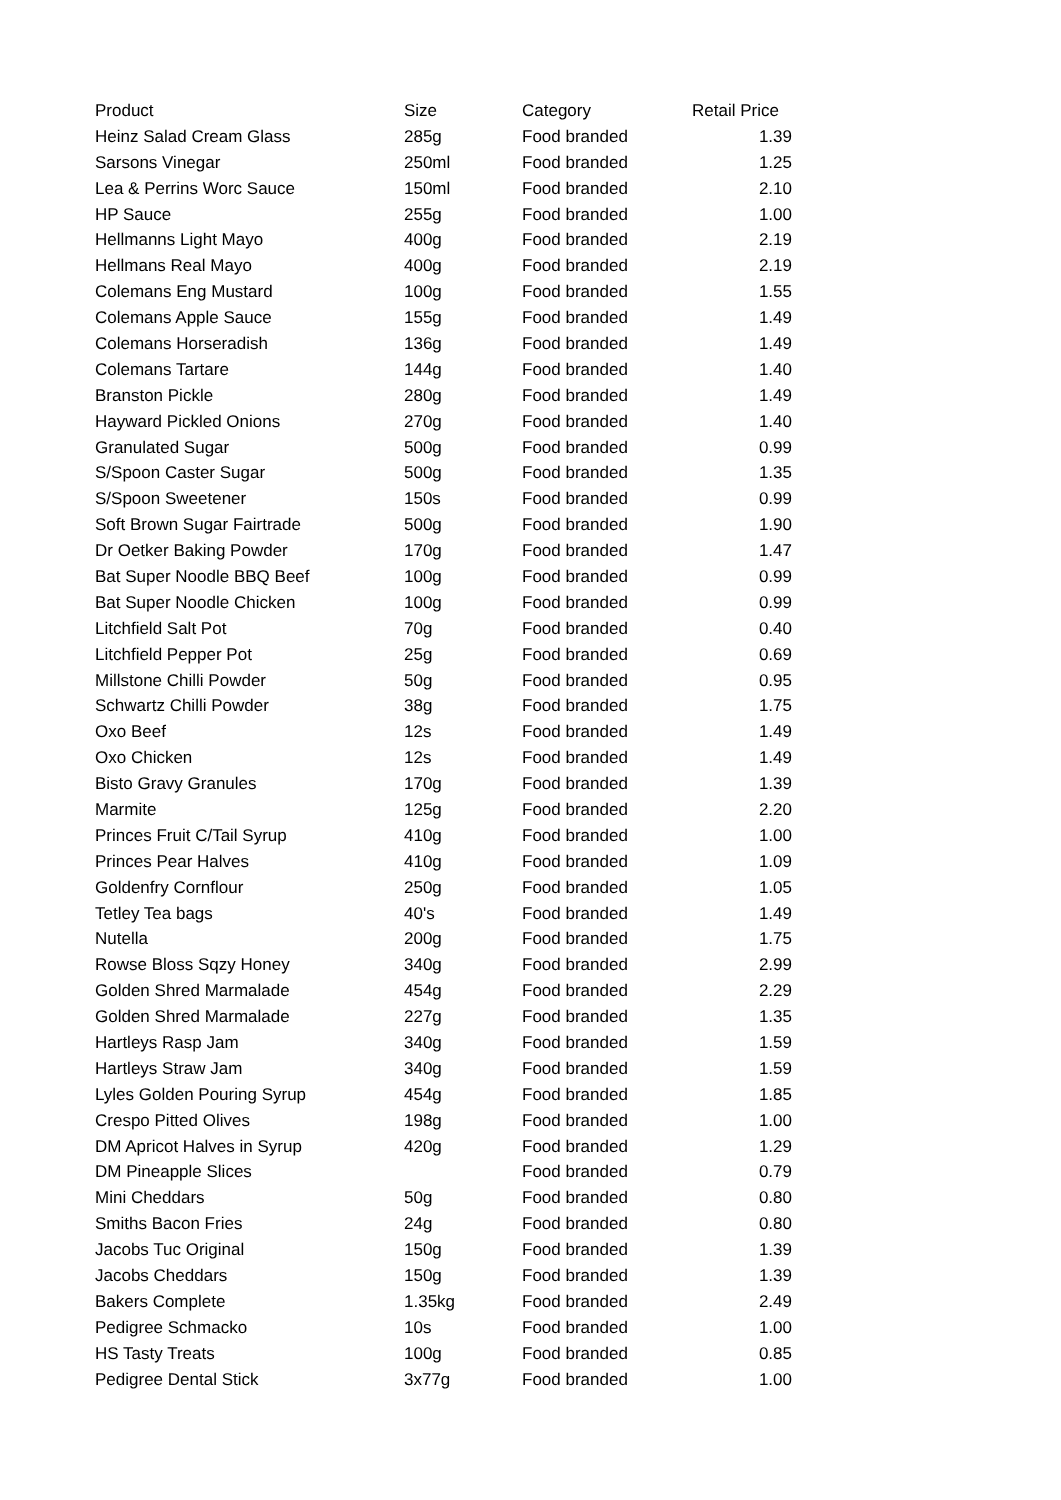| Product | Size | Category | Retail Price |
| --- | --- | --- | --- |
| Heinz Salad Cream Glass | 285g | Food branded | 1.39 |
| Sarsons Vinegar | 250ml | Food branded | 1.25 |
| Lea & Perrins Worc Sauce | 150ml | Food branded | 2.10 |
| HP Sauce | 255g | Food branded | 1.00 |
| Hellmanns Light Mayo | 400g | Food branded | 2.19 |
| Hellmans Real Mayo | 400g | Food branded | 2.19 |
| Colemans Eng Mustard | 100g | Food branded | 1.55 |
| Colemans Apple Sauce | 155g | Food branded | 1.49 |
| Colemans Horseradish | 136g | Food branded | 1.49 |
| Colemans Tartare | 144g | Food branded | 1.40 |
| Branston Pickle | 280g | Food branded | 1.49 |
| Hayward Pickled Onions | 270g | Food branded | 1.40 |
| Granulated Sugar | 500g | Food branded | 0.99 |
| S/Spoon Caster Sugar | 500g | Food branded | 1.35 |
| S/Spoon Sweetener | 150s | Food branded | 0.99 |
| Soft Brown Sugar Fairtrade | 500g | Food branded | 1.90 |
| Dr Oetker Baking Powder | 170g | Food branded | 1.47 |
| Bat Super Noodle BBQ Beef | 100g | Food branded | 0.99 |
| Bat Super Noodle Chicken | 100g | Food branded | 0.99 |
| Litchfield Salt Pot | 70g | Food branded | 0.40 |
| Litchfield Pepper Pot | 25g | Food branded | 0.69 |
| Millstone Chilli Powder | 50g | Food branded | 0.95 |
| Schwartz Chilli Powder | 38g | Food branded | 1.75 |
| Oxo Beef | 12s | Food branded | 1.49 |
| Oxo Chicken | 12s | Food branded | 1.49 |
| Bisto Gravy Granules | 170g | Food branded | 1.39 |
| Marmite | 125g | Food branded | 2.20 |
| Princes Fruit C/Tail Syrup | 410g | Food branded | 1.00 |
| Princes Pear Halves | 410g | Food branded | 1.09 |
| Goldenfry Cornflour | 250g | Food branded | 1.05 |
| Tetley Tea bags | 40's | Food branded | 1.49 |
| Nutella | 200g | Food branded | 1.75 |
| Rowse Bloss Sqzy Honey | 340g | Food branded | 2.99 |
| Golden Shred Marmalade | 454g | Food branded | 2.29 |
| Golden Shred Marmalade | 227g | Food branded | 1.35 |
| Hartleys Rasp Jam | 340g | Food branded | 1.59 |
| Hartleys Straw Jam | 340g | Food branded | 1.59 |
| Lyles Golden Pouring Syrup | 454g | Food branded | 1.85 |
| Crespo Pitted Olives | 198g | Food branded | 1.00 |
| DM Apricot Halves in Syrup | 420g | Food branded | 1.29 |
| DM Pineapple Slices | | Food branded | 0.79 |
| Mini Cheddars | 50g | Food branded | 0.80 |
| Smiths Bacon Fries | 24g | Food branded | 0.80 |
| Jacobs Tuc Original | 150g | Food branded | 1.39 |
| Jacobs Cheddars | 150g | Food branded | 1.39 |
| Bakers Complete | 1.35kg | Food branded | 2.49 |
| Pedigree Schmacko | 10s | Food branded | 1.00 |
| HS Tasty Treats | 100g | Food branded | 0.85 |
| Pedigree Dental Stick | 3x77g | Food branded | 1.00 |